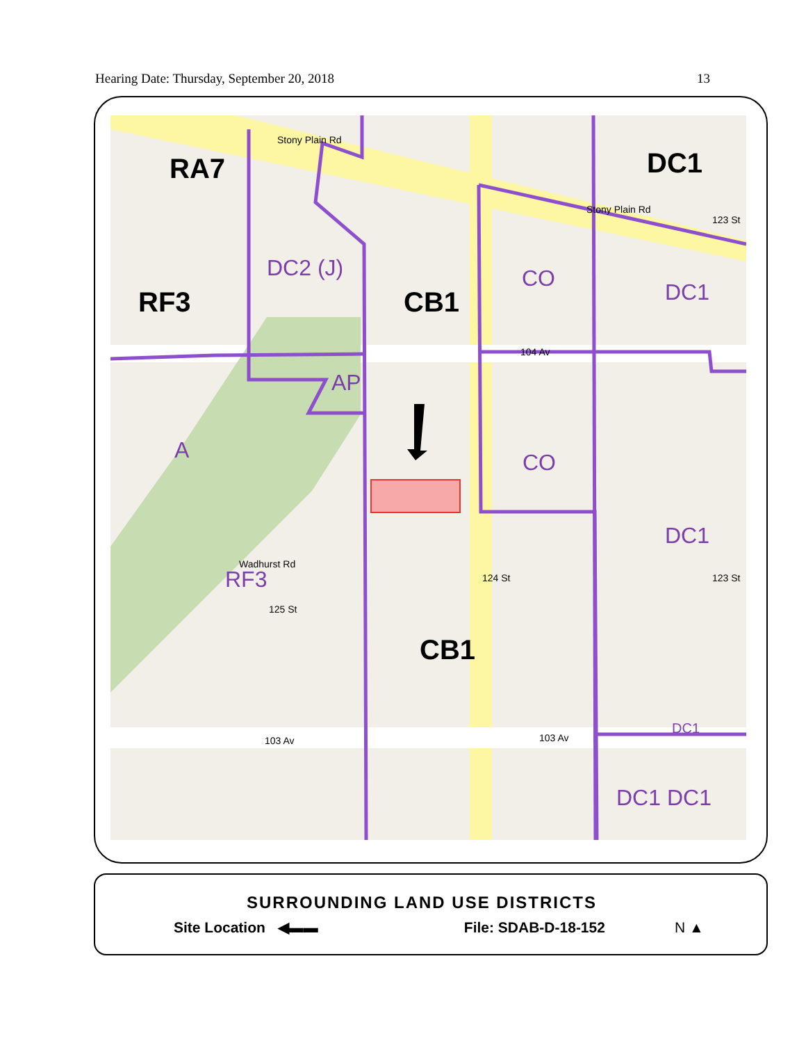Hearing Date: Thursday, September 20, 2018 13
RA7
RF3
CB1
CB1
DC1
DC2 (J)
CO
DC1
AP
CO
DC1
RF3
DC1 DC1
A
DC1
103 Av
103 Av
104 Av
124 St
123 St
123 St
Stony Plain Rd
Stony Plain Rd
Wadhurst Rd
125 St
SURROUNDING LAND USE DISTRICTS
Site Location ◀▬▬ File: SDAB-D-18-152 N ▲